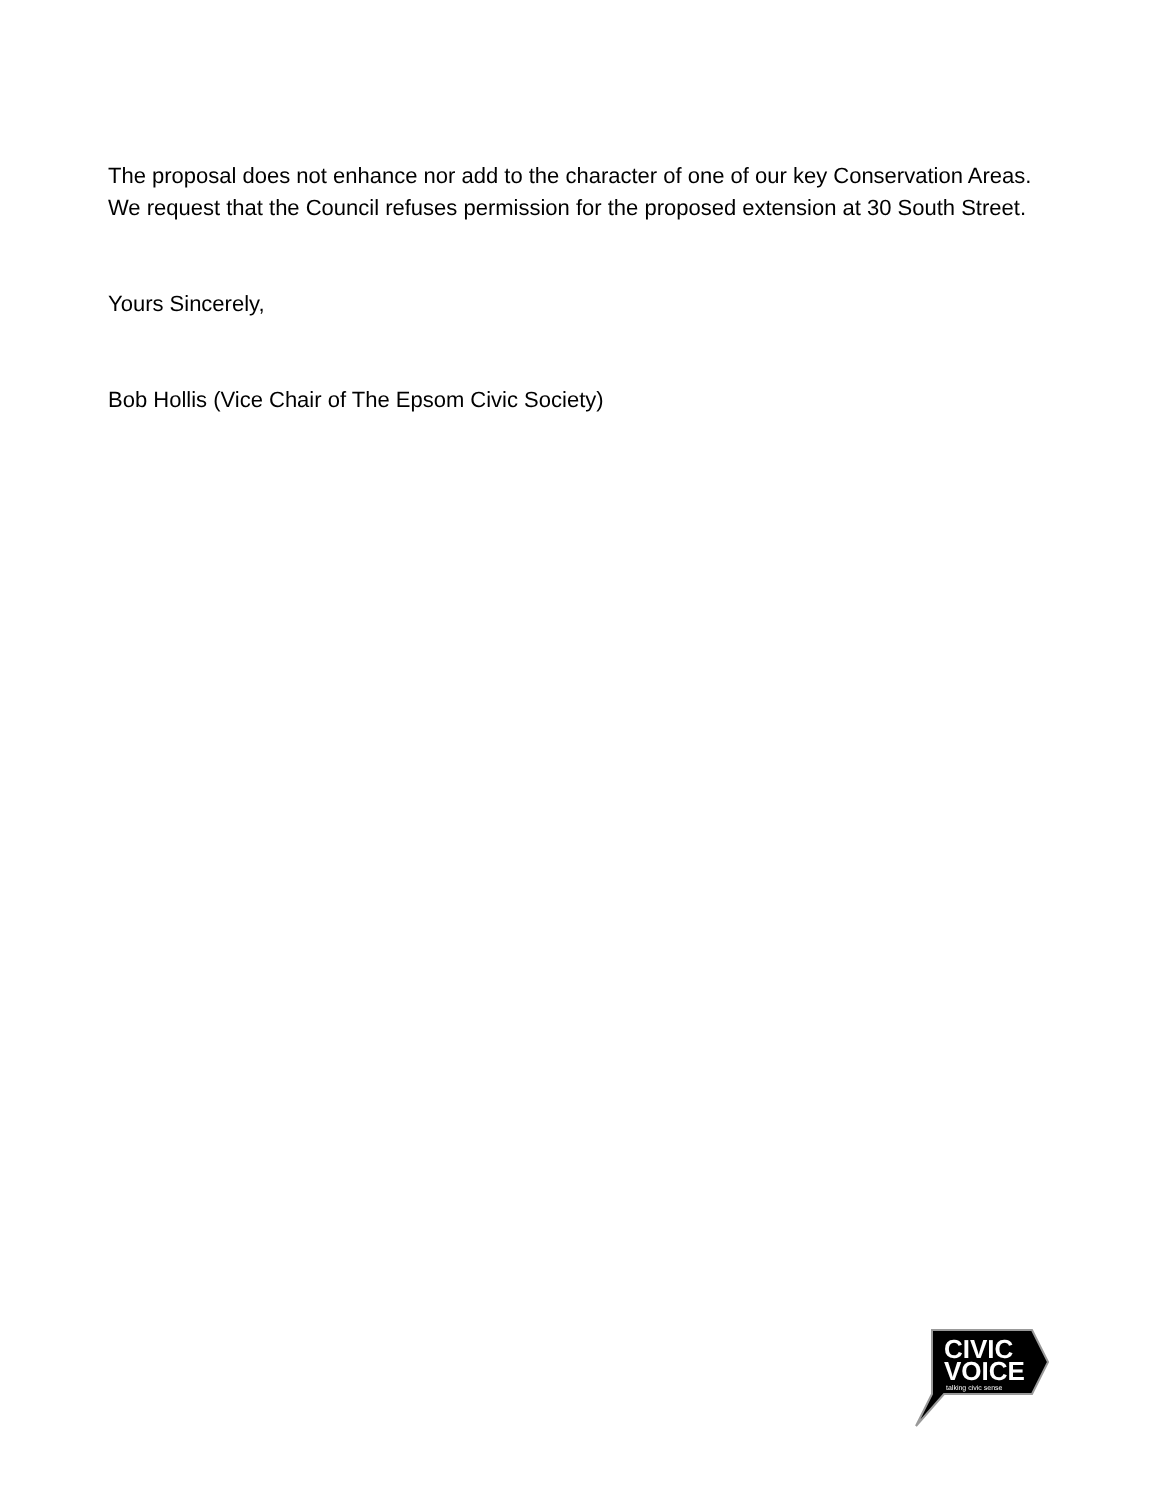The proposal does not enhance nor add to the character of one of our key Conservation Areas. We request that the Council refuses permission for the proposed extension at 30 South Street.
Yours Sincerely,
Bob Hollis (Vice Chair of The Epsom Civic Society)
CIVIC
VOICE
talking civic sense